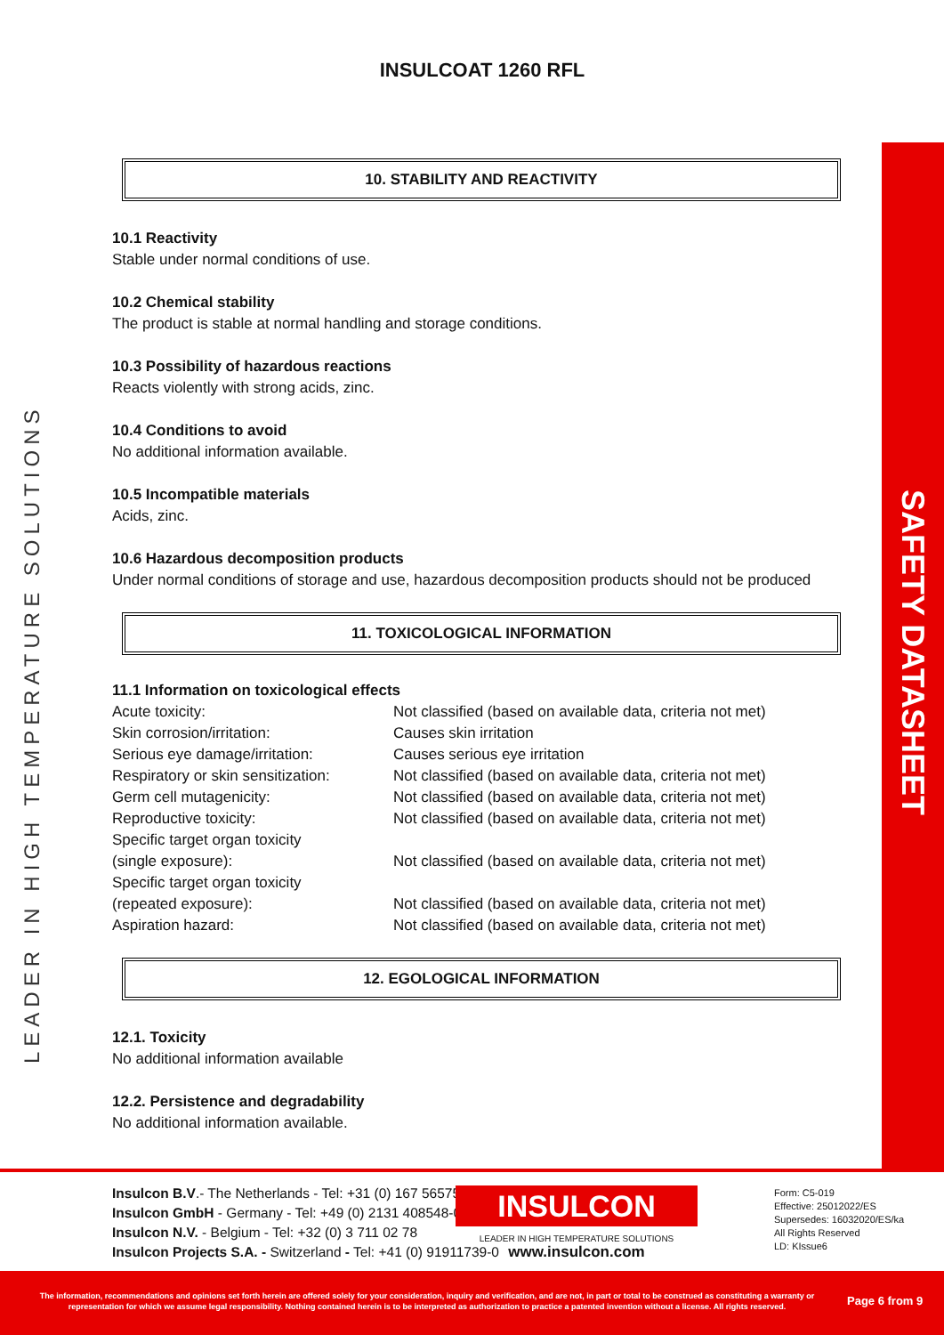LEADER IN HIGH TEMPERATURE SOLUTIONS
SAFETY DATASHEET
INSULCOAT 1260 RFL
10. STABILITY AND REACTIVITY
10.1 Reactivity
Stable under normal conditions of use.
10.2 Chemical stability
The product is stable at normal handling and storage conditions.
10.3 Possibility of hazardous reactions
Reacts violently with strong acids, zinc.
10.4 Conditions to avoid
No additional information available.
10.5 Incompatible materials
Acids, zinc.
10.6 Hazardous decomposition products
Under normal conditions of storage and use, hazardous decomposition products should not be produced
11. TOXICOLOGICAL INFORMATION
11.1 Information on toxicological effects
| Acute toxicity: | Not classified (based on available data, criteria not met) |
| Skin corrosion/irritation: | Causes skin irritation |
| Serious eye damage/irritation: | Causes serious eye irritation |
| Respiratory or skin sensitization: | Not classified (based on available data, criteria not met) |
| Germ cell mutagenicity: | Not classified (based on available data, criteria not met) |
| Reproductive toxicity: | Not classified (based on available data, criteria not met) |
| Specific target organ toxicity (single exposure): | Not classified (based on available data, criteria not met) |
| Specific target organ toxicity (repeated exposure): | Not classified (based on available data, criteria not met) |
| Aspiration hazard: | Not classified (based on available data, criteria not met) |
12. EGOLOGICAL INFORMATION
12.1. Toxicity
No additional information available
12.2. Persistence and degradability
No additional information available.
Insulcon B.V.- The Netherlands - Tel: +31 (0) 167 565750
Insulcon GmbH - Germany - Tel: +49 (0) 2131 408548-0
Insulcon N.V. - Belgium - Tel: +32 (0) 3 711 02 78
Insulcon Projects S.A. - Switzerland - Tel: +41 (0) 91911739-0
INSULCON
LEADER IN HIGH TEMPERATURE SOLUTIONS
www.insulcon.com
Form: C5-019
Effective: 25012022/ES
Supersedes: 16032020/ES/ka
All Rights Reserved
LD: KIssue6
The information, recommendations and opinions set forth herein are offered solely for your consideration, inquiry and verification, and are not, in part or total to be construed as constituting a warranty or representation for which we assume legal responsibility. Nothing contained herein is to be interpreted as authorization to practice a patented invention without a license. All rights reserved.
Page 6 from 9